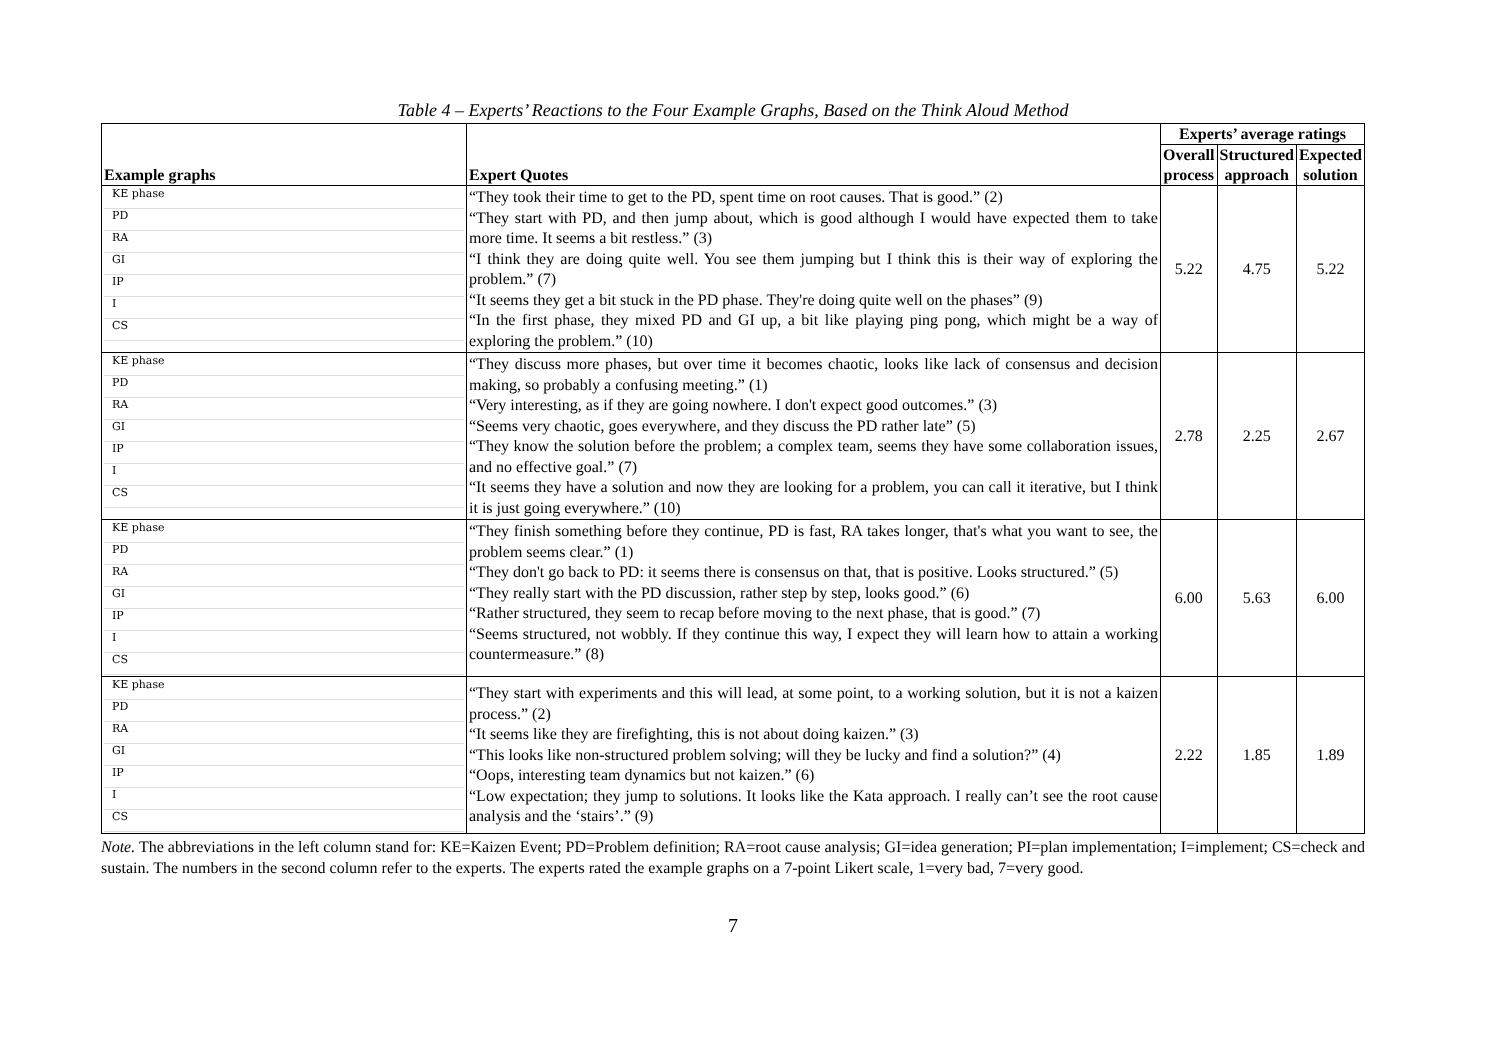Table 4 – Experts’ Reactions to the Four Example Graphs, Based on the Think Aloud Method
| Example graphs | Expert Quotes | Experts’ average ratings | | |
| --- | --- | --- | --- | --- |
| | | Overall | Structured | Expected |
| | | process | approach | solution |
| KE phase PD RA GI IP I CS | “They took their time to get to the PD, spent time on root causes. That is good.” (2) “They start with PD, and then jump about, which is good although I would have expected them to take more time. It seems a bit restless.” (3) “I think they are doing quite well. You see them jumping but I think this is their way of exploring the problem.” (7) “It seems they get a bit stuck in the PD phase. They're doing quite well on the phases” (9) “In the first phase, they mixed PD and GI up, a bit like playing ping pong, which might be a way of exploring the problem.” (10) | 5.22 | 4.75 | 5.22 |
| KE phase PD RA GI IP I CS | “They discuss more phases, but over time it becomes chaotic, looks like lack of consensus and decision making, so probably a confusing meeting.” (1) “Very interesting, as if they are going nowhere. I don't expect good outcomes.” (3) “Seems very chaotic, goes everywhere, and they discuss the PD rather late” (5) “They know the solution before the problem; a complex team, seems they have some collaboration issues, and no effective goal.” (7) “It seems they have a solution and now they are looking for a problem, you can call it iterative, but I think it is just going everywhere.” (10) | 2.78 | 2.25 | 2.67 |
| KE phase PD RA GI IP I CS | “They finish something before they continue, PD is fast, RA takes longer, that's what you want to see, the problem seems clear.” (1) “They don't go back to PD: it seems there is consensus on that, that is positive. Looks structured.” (5) “They really start with the PD discussion, rather step by step, looks good.” (6) “Rather structured, they seem to recap before moving to the next phase, that is good.” (7) “Seems structured, not wobbly. If they continue this way, I expect they will learn how to attain a working countermeasure.” (8) | 6.00 | 5.63 | 6.00 |
| KE phase PD RA GI IP I CS | “They start with experiments and this will lead, at some point, to a working solution, but it is not a kaizen process.” (2) “It seems like they are firefighting, this is not about doing kaizen.” (3) “This looks like non-structured problem solving; will they be lucky and find a solution?” (4) “Oops, interesting team dynamics but not kaizen.” (6) “Low expectation; they jump to solutions. It looks like the Kata approach. I really can’t see the root cause analysis and the ‘stairs’.” (9) | 2.22 | 1.85 | 1.89 |
Note. The abbreviations in the left column stand for: KE=Kaizen Event; PD=Problem definition; RA=root cause analysis; GI=idea generation; PI=plan implementation; I=implement; CS=check and sustain. The numbers in the second column refer to the experts. The experts rated the example graphs on a 7-point Likert scale, 1=very bad, 7=very good.
7